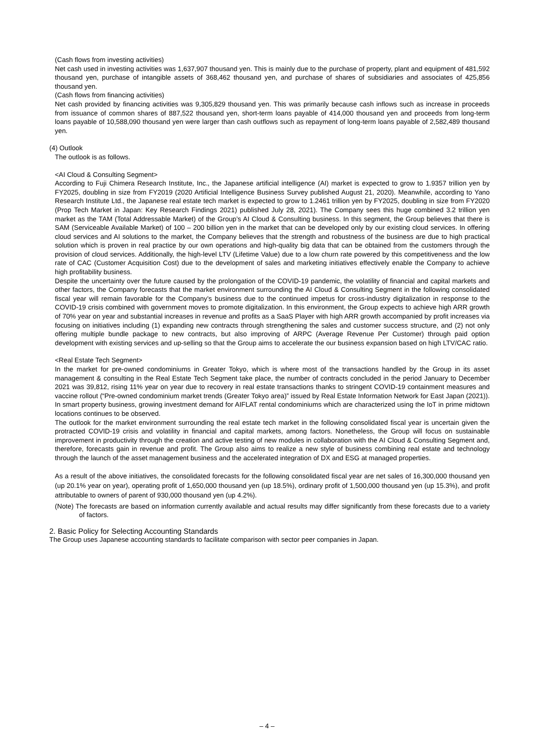(Cash flows from investing activities)
Net cash used in investing activities was 1,637,907 thousand yen. This is mainly due to the purchase of property, plant and equipment of 481,592 thousand yen, purchase of intangible assets of 368,462 thousand yen, and purchase of shares of subsidiaries and associates of 425,856 thousand yen.
(Cash flows from financing activities)
Net cash provided by financing activities was 9,305,829 thousand yen. This was primarily because cash inflows such as increase in proceeds from issuance of common shares of 887,522 thousand yen, short-term loans payable of 414,000 thousand yen and proceeds from long-term loans payable of 10,588,090 thousand yen were larger than cash outflows such as repayment of long-term loans payable of 2,582,489 thousand yen.
(4) Outlook
The outlook is as follows.
<AI Cloud & Consulting Segment>
According to Fuji Chimera Research Institute, Inc., the Japanese artificial intelligence (AI) market is expected to grow to 1.9357 trillion yen by FY2025, doubling in size from FY2019 (2020 Artificial Intelligence Business Survey published August 21, 2020). Meanwhile, according to Yano Research Institute Ltd., the Japanese real estate tech market is expected to grow to 1.2461 trillion yen by FY2025, doubling in size from FY2020 (Prop Tech Market in Japan: Key Research Findings 2021) published July 28, 2021). The Company sees this huge combined 3.2 trillion yen market as the TAM (Total Addressable Market) of the Group’s AI Cloud & Consulting business. In this segment, the Group believes that there is SAM (Serviceable Available Market) of 100 – 200 billion yen in the market that can be developed only by our existing cloud services. In offering cloud services and AI solutions to the market, the Company believes that the strength and robustness of the business are due to high practical solution which is proven in real practice by our own operations and high-quality big data that can be obtained from the customers through the provision of cloud services. Additionally, the high-level LTV (Lifetime Value) due to a low churn rate powered by this competitiveness and the low rate of CAC (Customer Acquisition Cost) due to the development of sales and marketing initiatives effectively enable the Company to achieve high profitability business.
Despite the uncertainty over the future caused by the prolongation of the COVID-19 pandemic, the volatility of financial and capital markets and other factors, the Company forecasts that the market environment surrounding the AI Cloud & Consulting Segment in the following consolidated fiscal year will remain favorable for the Company’s business due to the continued impetus for cross-industry digitalization in response to the COVID-19 crisis combined with government moves to promote digitalization. In this environment, the Group expects to achieve high ARR growth of 70% year on year and substantial increases in revenue and profits as a SaaS Player with high ARR growth accompanied by profit increases via focusing on initiatives including (1) expanding new contracts through strengthening the sales and customer success structure, and (2) not only offering multiple bundle package to new contracts, but also improving of ARPC (Average Revenue Per Customer) through paid option development with existing services and up-selling so that the Group aims to accelerate the our business expansion based on high LTV/CAC ratio.
<Real Estate Tech Segment>
In the market for pre-owned condominiums in Greater Tokyo, which is where most of the transactions handled by the Group in its asset management & consulting in the Real Estate Tech Segment take place, the number of contracts concluded in the period January to December 2021 was 39,812, rising 11% year on year due to recovery in real estate transactions thanks to stringent COVID-19 containment measures and vaccine rollout (“Pre-owned condominium market trends (Greater Tokyo area)” issued by Real Estate Information Network for East Japan (2021)). In smart property business, growing investment demand for AIFLAT rental condominiums which are characterized using the IoT in prime midtown locations continues to be observed.
The outlook for the market environment surrounding the real estate tech market in the following consolidated fiscal year is uncertain given the protracted COVID-19 crisis and volatility in financial and capital markets, among factors. Nonetheless, the Group will focus on sustainable improvement in productivity through the creation and active testing of new modules in collaboration with the AI Cloud & Consulting Segment and, therefore, forecasts gain in revenue and profit. The Group also aims to realize a new style of business combining real estate and technology through the launch of the asset management business and the accelerated integration of DX and ESG at managed properties.
As a result of the above initiatives, the consolidated forecasts for the following consolidated fiscal year are net sales of 16,300,000 thousand yen (up 20.1% year on year), operating profit of 1,650,000 thousand yen (up 18.5%), ordinary profit of 1,500,000 thousand yen (up 15.3%), and profit attributable to owners of parent of 930,000 thousand yen (up 4.2%).
(Note) The forecasts are based on information currently available and actual results may differ significantly from these forecasts due to a variety of factors.
2. Basic Policy for Selecting Accounting Standards
The Group uses Japanese accounting standards to facilitate comparison with sector peer companies in Japan.
– 4 –